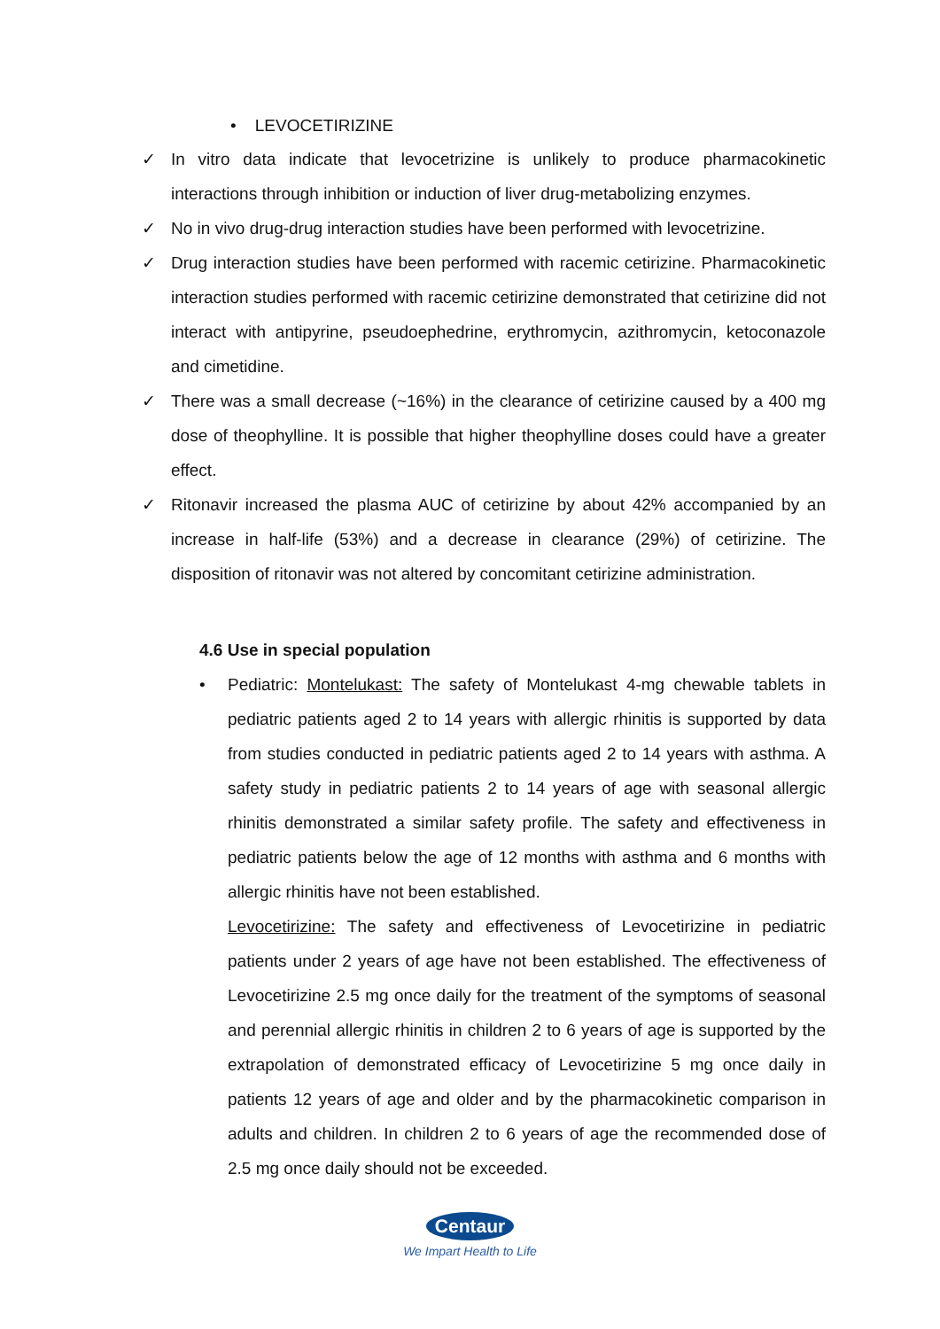• LEVOCETIRIZINE
✓ In vitro data indicate that levocetrizine is unlikely to produce pharmacokinetic interactions through inhibition or induction of liver drug-metabolizing enzymes.
✓ No in vivo drug-drug interaction studies have been performed with levocetrizine.
✓ Drug interaction studies have been performed with racemic cetirizine. Pharmacokinetic interaction studies performed with racemic cetirizine demonstrated that cetirizine did not interact with antipyrine, pseudoephedrine, erythromycin, azithromycin, ketoconazole and cimetidine.
✓ There was a small decrease (~16%) in the clearance of cetirizine caused by a 400 mg dose of theophylline. It is possible that higher theophylline doses could have a greater effect.
✓ Ritonavir increased the plasma AUC of cetirizine by about 42% accompanied by an increase in half-life (53%) and a decrease in clearance (29%) of cetirizine. The disposition of ritonavir was not altered by concomitant cetirizine administration.
4.6 Use in special population
• Pediatric: Montelukast: The safety of Montelukast 4-mg chewable tablets in pediatric patients aged 2 to 14 years with allergic rhinitis is supported by data from studies conducted in pediatric patients aged 2 to 14 years with asthma. A safety study in pediatric patients 2 to 14 years of age with seasonal allergic rhinitis demonstrated a similar safety profile. The safety and effectiveness in pediatric patients below the age of 12 months with asthma and 6 months with allergic rhinitis have not been established.
Levocetirizine: The safety and effectiveness of Levocetirizine in pediatric patients under 2 years of age have not been established. The effectiveness of Levocetirizine 2.5 mg once daily for the treatment of the symptoms of seasonal and perennial allergic rhinitis in children 2 to 6 years of age is supported by the extrapolation of demonstrated efficacy of Levocetirizine 5 mg once daily in patients 12 years of age and older and by the pharmacokinetic comparison in adults and children. In children 2 to 6 years of age the recommended dose of 2.5 mg once daily should not be exceeded.
Centaur
We Impart Health to Life